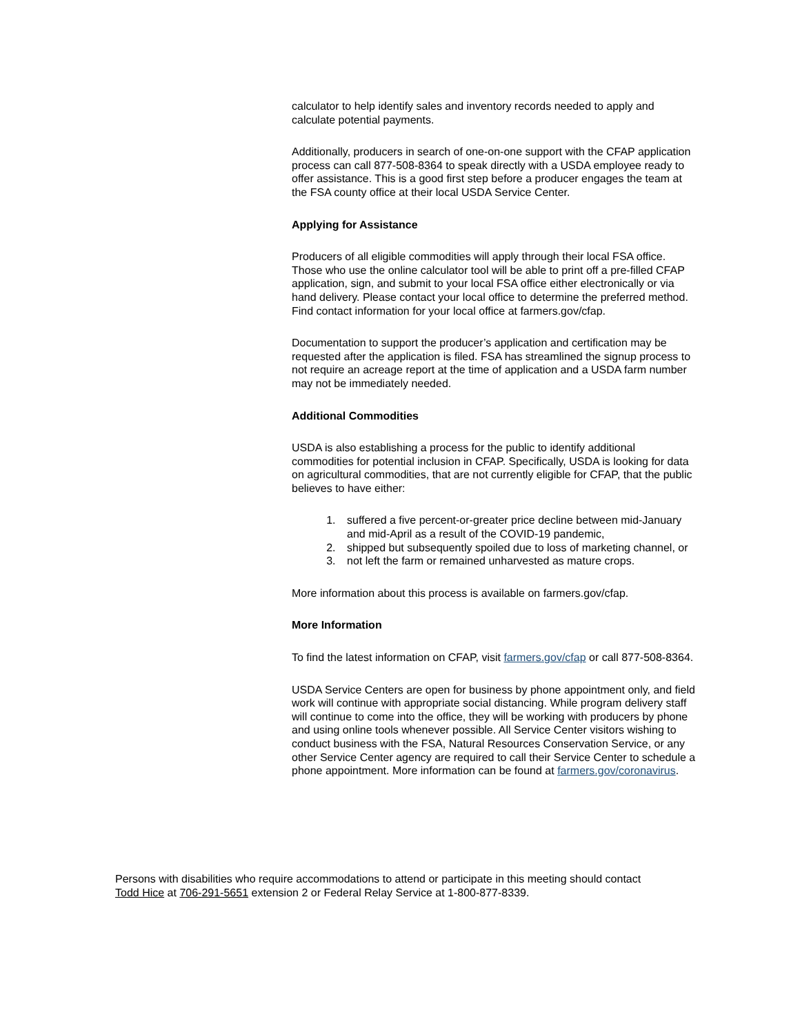calculator to help identify sales and inventory records needed to apply and calculate potential payments.
Additionally, producers in search of one-on-one support with the CFAP application process can call 877-508-8364 to speak directly with a USDA employee ready to offer assistance. This is a good first step before a producer engages the team at the FSA county office at their local USDA Service Center.
Applying for Assistance
Producers of all eligible commodities will apply through their local FSA office. Those who use the online calculator tool will be able to print off a pre-filled CFAP application, sign, and submit to your local FSA office either electronically or via hand delivery. Please contact your local office to determine the preferred method. Find contact information for your local office at farmers.gov/cfap.
Documentation to support the producer’s application and certification may be requested after the application is filed. FSA has streamlined the signup process to not require an acreage report at the time of application and a USDA farm number may not be immediately needed.
Additional Commodities
USDA is also establishing a process for the public to identify additional commodities for potential inclusion in CFAP. Specifically, USDA is looking for data on agricultural commodities, that are not currently eligible for CFAP, that the public believes to have either:
1. suffered a five percent-or-greater price decline between mid-January and mid-April as a result of the COVID-19 pandemic,
2. shipped but subsequently spoiled due to loss of marketing channel, or
3. not left the farm or remained unharvested as mature crops.
More information about this process is available on farmers.gov/cfap.
More Information
To find the latest information on CFAP, visit farmers.gov/cfap or call 877-508-8364.
USDA Service Centers are open for business by phone appointment only, and field work will continue with appropriate social distancing. While program delivery staff will continue to come into the office, they will be working with producers by phone and using online tools whenever possible. All Service Center visitors wishing to conduct business with the FSA, Natural Resources Conservation Service, or any other Service Center agency are required to call their Service Center to schedule a phone appointment. More information can be found at farmers.gov/coronavirus.
Persons with disabilities who require accommodations to attend or participate in this meeting should contact Todd Hice at 706-291-5651 extension 2 or Federal Relay Service at 1-800-877-8339.